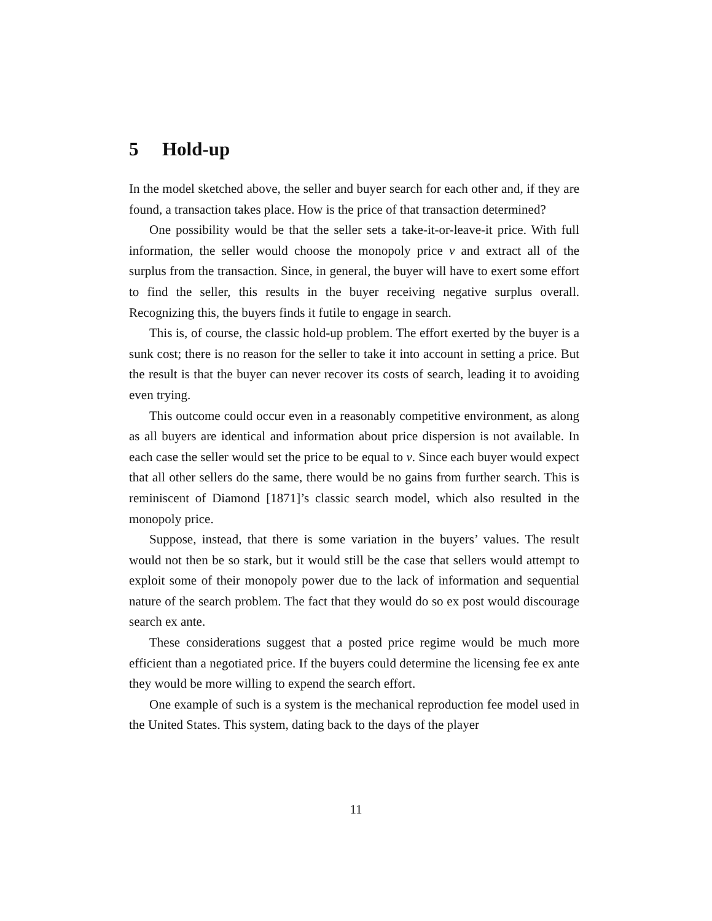5 Hold-up
In the model sketched above, the seller and buyer search for each other and, if they are found, a transaction takes place. How is the price of that transaction determined?
One possibility would be that the seller sets a take-it-or-leave-it price. With full information, the seller would choose the monopoly price v and extract all of the surplus from the transaction. Since, in general, the buyer will have to exert some effort to find the seller, this results in the buyer receiving negative surplus overall. Recognizing this, the buyers finds it futile to engage in search.
This is, of course, the classic hold-up problem. The effort exerted by the buyer is a sunk cost; there is no reason for the seller to take it into account in setting a price. But the result is that the buyer can never recover its costs of search, leading it to avoiding even trying.
This outcome could occur even in a reasonably competitive environment, as along as all buyers are identical and information about price dispersion is not available. In each case the seller would set the price to be equal to v. Since each buyer would expect that all other sellers do the same, there would be no gains from further search. This is reminiscent of Diamond [1871]’s classic search model, which also resulted in the monopoly price.
Suppose, instead, that there is some variation in the buyers’ values. The result would not then be so stark, but it would still be the case that sellers would attempt to exploit some of their monopoly power due to the lack of information and sequential nature of the search problem. The fact that they would do so ex post would discourage search ex ante.
These considerations suggest that a posted price regime would be much more efficient than a negotiated price. If the buyers could determine the licensing fee ex ante they would be more willing to expend the search effort.
One example of such is a system is the mechanical reproduction fee model used in the United States. This system, dating back to the days of the player
11